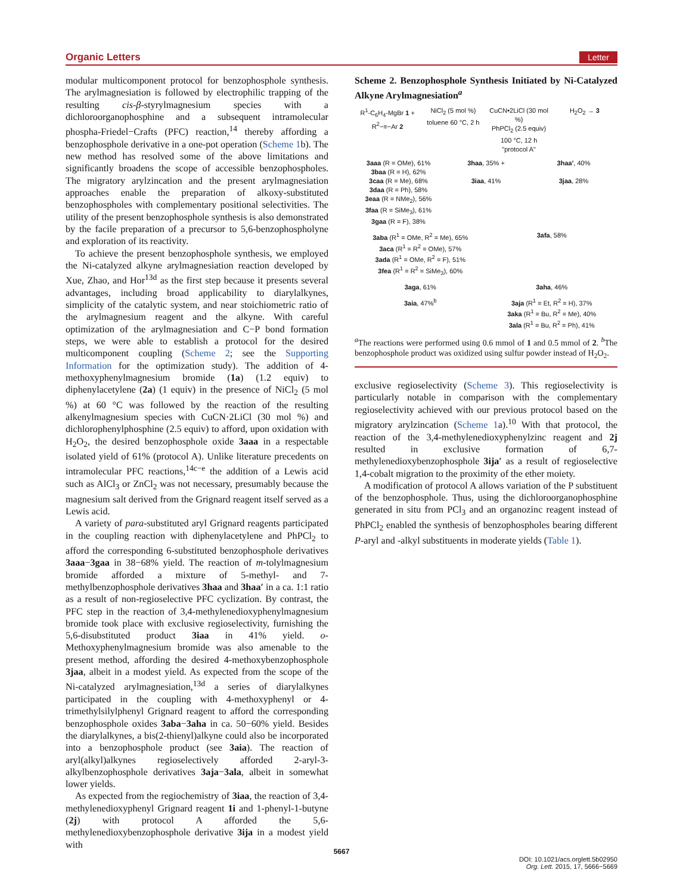Organic Letters Letter
modular multicomponent protocol for benzophosphole synthesis. The arylmagnesiation is followed by electrophilic trapping of the resulting cis-β-styrylmagnesium species with a dichloroorganophosphine and a subsequent intramolecular phospha-Friedel−Crafts (PFC) reaction,<sup>14</sup> thereby affording a benzophosphole derivative in a one-pot operation (Scheme 1b). The new method has resolved some of the above limitations and significantly broadens the scope of accessible benzophospholes. The migratory arylzincation and the present arylmagnesiation approaches enable the preparation of alkoxy-substituted benzophospholes with complementary positional selectivities. The utility of the present benzophosphole synthesis is also demonstrated by the facile preparation of a precursor to 5,6-benzophospholyne and exploration of its reactivity.
To achieve the present benzophosphole synthesis, we employed the Ni-catalyzed alkyne arylmagnesiation reaction developed by Xue, Zhao, and Hor<sup>13d</sup> as the first step because it presents several advantages, including broad applicability to diarylalkynes, simplicity of the catalytic system, and near stoichiometric ratio of the arylmagnesium reagent and the alkyne. With careful optimization of the arylmagnesiation and C−P bond formation steps, we were able to establish a protocol for the desired multicomponent coupling (Scheme 2; see the Supporting Information for the optimization study). The addition of 4-methoxyphenylmagnesium bromide (1a) (1.2 equiv) to diphenylacetylene (2a) (1 equiv) in the presence of NiCl<sub>2</sub> (5 mol %) at 60 °C was followed by the reaction of the resulting alkenylmagnesium species with CuCN·2LiCl (30 mol %) and dichlorophenylphosphine (2.5 equiv) to afford, upon oxidation with H<sub>2</sub>O<sub>2</sub>, the desired benzophosphole oxide 3aaa in a respectable isolated yield of 61% (protocol A). Unlike literature precedents on intramolecular PFC reactions,<sup>14c−e</sup> the addition of a Lewis acid such as AlCl<sub>3</sub> or ZnCl<sub>2</sub> was not necessary, presumably because the magnesium salt derived from the Grignard reagent itself served as a Lewis acid.
A variety of para-substituted aryl Grignard reagents participated in the coupling reaction with diphenylacetylene and PhPCl<sub>2</sub> to afford the corresponding 6-substituted benzophosphole derivatives 3aaa−3gaa in 38−68% yield. The reaction of m-tolylmagnesium bromide afforded a mixture of 5-methyl- and 7-methylbenzophosphole derivatives 3haa and 3haa′ in a ca. 1:1 ratio as a result of non-regioselective PFC cyclization. By contrast, the PFC step in the reaction of 3,4-methylenedioxyphenylmagnesium bromide took place with exclusive regioselectivity, furnishing the 5,6-disubstituted product 3iaa in 41% yield. o-Methoxyphenylmagnesium bromide was also amenable to the present method, affording the desired 4-methoxybenzophosphole 3jaa, albeit in a modest yield. As expected from the scope of the Ni-catalyzed arylmagnesiation,<sup>13d</sup> a series of diarylalkynes participated in the coupling with 4-methoxyphenyl or 4-trimethylsilylphenyl Grignard reagent to afford the corresponding benzophosphole oxides 3aba−3aha in ca. 50−60% yield. Besides the diarylalkynes, a bis(2-thienyl)alkyne could also be incorporated into a benzophosphole product (see 3aia). The reaction of aryl(alkyl)alkynes regioselectively afforded 2-aryl-3-alkylbenzophosphole derivatives 3aja−3ala, albeit in somewhat lower yields.
As expected from the regiochemistry of 3iaa, the reaction of 3,4-methylenedioxyphenyl Grignard reagent 1i and 1-phenyl-1-butyne (2j) with protocol A afforded the 5,6-methylenedioxybenzophosphole derivative 3ija in a modest yield with
Scheme 2. Benzophosphole Synthesis Initiated by Ni-Catalyzed Alkyne Arylmagnesiation<sup>a</sup>
R<sup>1</sup>-C<sub>6</sub>H<sub>4</sub>-MgBr 1 + R<sup>2</sup>−≡−Ar 2 NiCl<sub>2</sub> (5 mol %)
toluene 60 °C, 2 h
CuCN•2LiCl (30 mol %)
PhPCl<sub>2</sub> (2.5 equiv)
100 °C, 12 h
"protocol A"
H<sub>2</sub>O<sub>2</sub> → 3
3aaa (R = OMe), 61%
3baa (R = H), 62%
3caa (R = Me), 68%
3daa (R = Ph), 58%
3eaa (R = NMe<sub>2</sub>), 56%
3faa (R = SiMe<sub>3</sub>), 61%
3gaa (R = F), 38%
3haa, 35% +
3iaa, 41%
3haa′, 40%
3jaa, 28%
3aba (R<sup>1</sup> = OMe, R<sup>2</sup> = Me), 65%
3aca (R<sup>1</sup> = R<sup>2</sup> = OMe), 57%
3ada (R<sup>1</sup> = OMe, R<sup>2</sup> = F), 51%
3fea (R<sup>1</sup> = R<sup>2</sup> = SiMe<sub>3</sub>), 60%
3afa, 58%
3aga, 61% 3aha, 46%
3aia, 47%<sup>b</sup> 3aja (R<sup>1</sup> = Et, R<sup>2</sup> = H), 37%
3aka (R<sup>1</sup> = Bu, R<sup>2</sup> = Me), 40%
3ala (R<sup>1</sup> = Bu, R<sup>2</sup> = Ph), 41%
<sup>a</sup> The reactions were performed using 0.6 mmol of 1 and 0.5 mmol of 2. <sup>b</sup>The benzophosphole product was oxidized using sulfur powder instead of H<sub>2</sub>O<sub>2</sub>.
exclusive regioselectivity (Scheme 3). This regioselectivity is particularly notable in comparison with the complementary regioselectivity achieved with our previous protocol based on the migratory arylzincation (Scheme 1a).<sup>10</sup> With that protocol, the reaction of the 3,4-methylenedioxyphenylzinc reagent and 2j resulted in exclusive formation of 6,7-methylenedioxybenzophosphole 3ija′ as a result of regioselective 1,4-cobalt migration to the proximity of the ether moiety.
A modification of protocol A allows variation of the P substituent of the benzophosphole. Thus, using the dichloroorganophosphine generated in situ from PCl<sub>3</sub> and an organozinc reagent instead of PhPCl<sub>2</sub> enabled the synthesis of benzophospholes bearing different P-aryl and -alkyl substituents in moderate yields (Table 1).
5667
DOI: 10.1021/acs.orglett.5b02950
Org. Lett. 2015, 17, 5666−5669